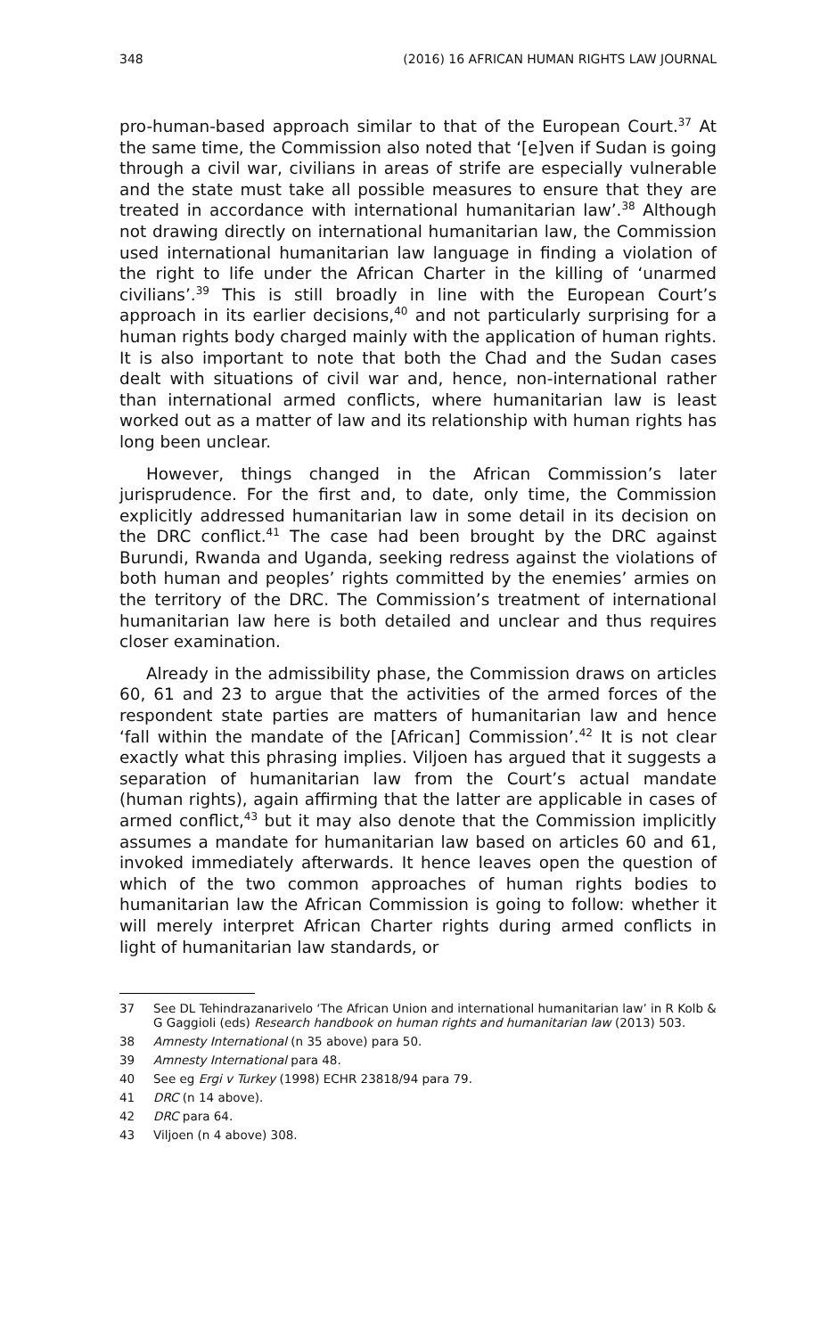348 (2016) 16 AFRICAN HUMAN RIGHTS LAW JOURNAL
pro-human-based approach similar to that of the European Court.<sup>37</sup> At the same time, the Commission also noted that ‘[e]ven if Sudan is going through a civil war, civilians in areas of strife are especially vulnerable and the state must take all possible measures to ensure that they are treated in accordance with international humanitarian law’.<sup>38</sup> Although not drawing directly on international humanitarian law, the Commission used international humanitarian law language in finding a violation of the right to life under the African Charter in the killing of ‘unarmed civilians’.<sup>39</sup> This is still broadly in line with the European Court’s approach in its earlier decisions,<sup>40</sup> and not particularly surprising for a human rights body charged mainly with the application of human rights. It is also important to note that both the Chad and the Sudan cases dealt with situations of civil war and, hence, non-international rather than international armed conflicts, where humanitarian law is least worked out as a matter of law and its relationship with human rights has long been unclear.
However, things changed in the African Commission’s later jurisprudence. For the first and, to date, only time, the Commission explicitly addressed humanitarian law in some detail in its decision on the DRC conflict.<sup>41</sup> The case had been brought by the DRC against Burundi, Rwanda and Uganda, seeking redress against the violations of both human and peoples’ rights committed by the enemies’ armies on the territory of the DRC. The Commission’s treatment of international humanitarian law here is both detailed and unclear and thus requires closer examination.
Already in the admissibility phase, the Commission draws on articles 60, 61 and 23 to argue that the activities of the armed forces of the respondent state parties are matters of humanitarian law and hence ‘fall within the mandate of the [African] Commission’.<sup>42</sup> It is not clear exactly what this phrasing implies. Viljoen has argued that it suggests a separation of humanitarian law from the Court’s actual mandate (human rights), again affirming that the latter are applicable in cases of armed conflict,<sup>43</sup> but it may also denote that the Commission implicitly assumes a mandate for humanitarian law based on articles 60 and 61, invoked immediately afterwards. It hence leaves open the question of which of the two common approaches of human rights bodies to humanitarian law the African Commission is going to follow: whether it will merely interpret African Charter rights during armed conflicts in light of humanitarian law standards, or
37 See DL Tehindrazanarivelo ‘The African Union and international humanitarian law’ in R Kolb & G Gaggioli (eds) Research handbook on human rights and humanitarian law (2013) 503.
38 Amnesty International (n 35 above) para 50.
39 Amnesty International para 48.
40 See eg Ergi v Turkey (1998) ECHR 23818/94 para 79.
41 DRC (n 14 above).
42 DRC para 64.
43 Viljoen (n 4 above) 308.